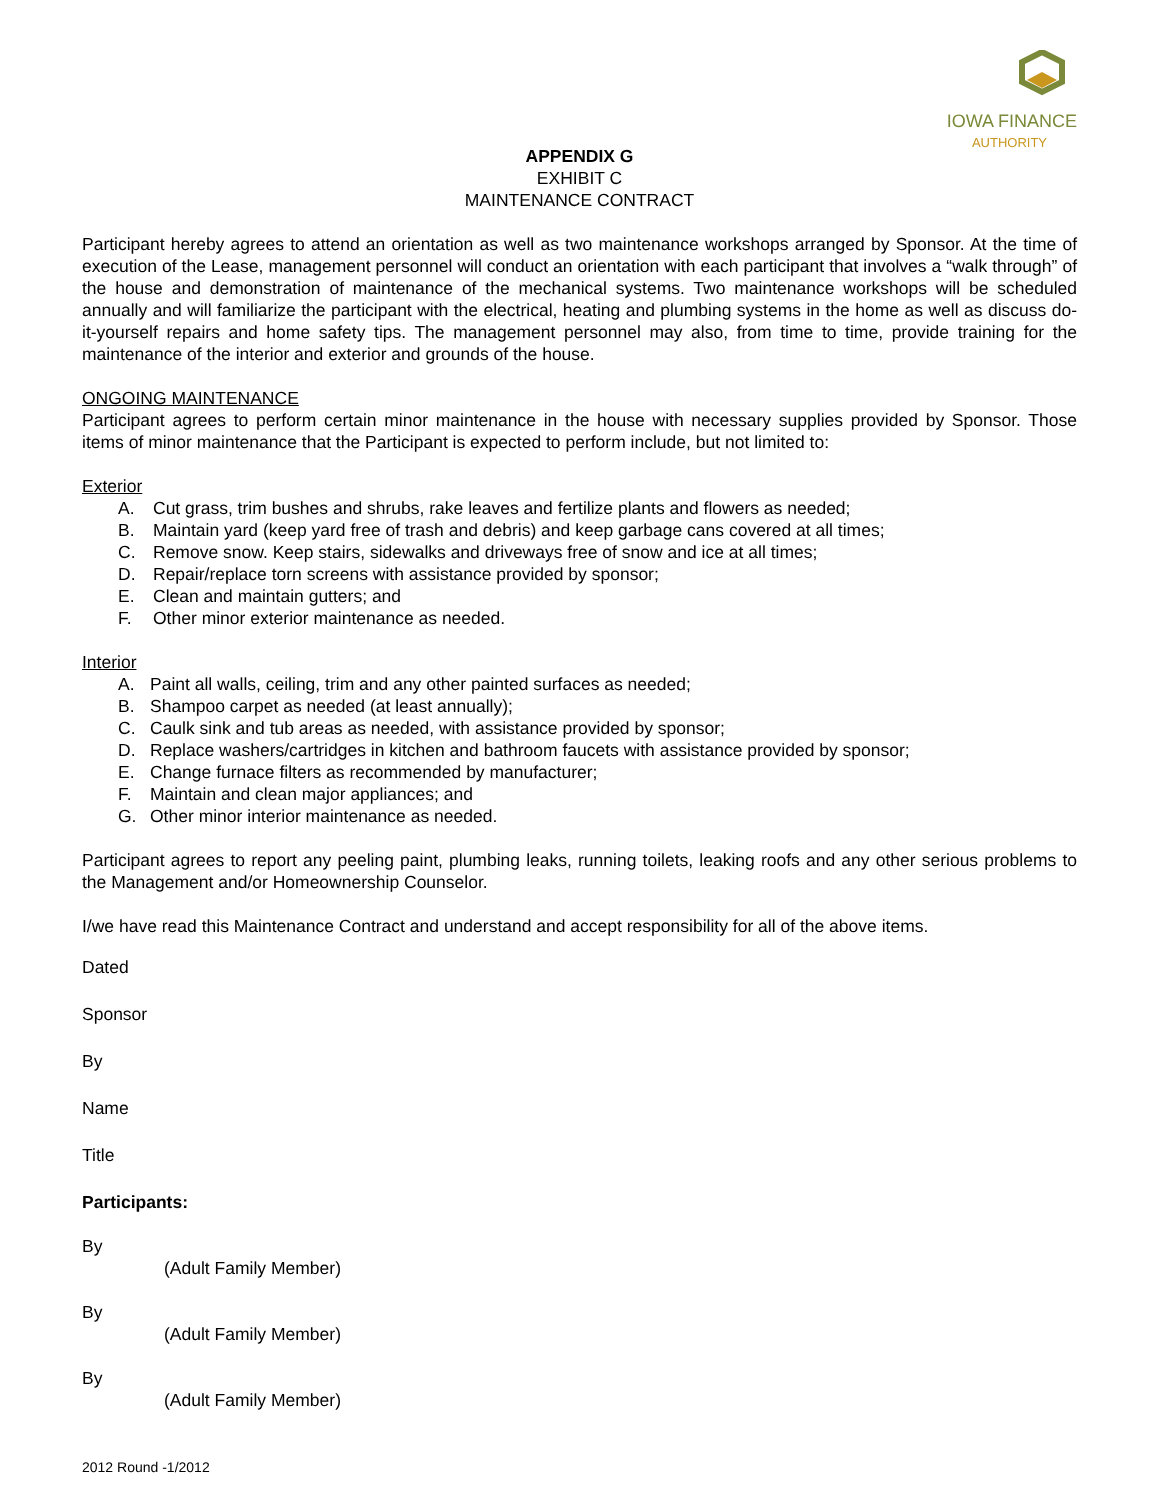IOWA FINANCE
AUTHORITY
APPENDIX G
EXHIBIT C
MAINTENANCE CONTRACT
Participant hereby agrees to attend an orientation as well as two maintenance workshops arranged by Sponsor. At the time of execution of the Lease, management personnel will conduct an orientation with each participant that involves a “walk through” of the house and demonstration of maintenance of the mechanical systems. Two maintenance workshops will be scheduled annually and will familiarize the participant with the electrical, heating and plumbing systems in the home as well as discuss do-it-yourself repairs and home safety tips. The management personnel may also, from time to time, provide training for the maintenance of the interior and exterior and grounds of the house.
ONGOING MAINTENANCE
Participant agrees to perform certain minor maintenance in the house with necessary supplies provided by Sponsor. Those items of minor maintenance that the Participant is expected to perform include, but not limited to:
Exterior
A. Cut grass, trim bushes and shrubs, rake leaves and fertilize plants and flowers as needed;
B. Maintain yard (keep yard free of trash and debris) and keep garbage cans covered at all times;
C. Remove snow. Keep stairs, sidewalks and driveways free of snow and ice at all times;
D. Repair/replace torn screens with assistance provided by sponsor;
E. Clean and maintain gutters; and
F. Other minor exterior maintenance as needed.
Interior
A. Paint all walls, ceiling, trim and any other painted surfaces as needed;
B. Shampoo carpet as needed (at least annually);
C. Caulk sink and tub areas as needed, with assistance provided by sponsor;
D. Replace washers/cartridges in kitchen and bathroom faucets with assistance provided by sponsor;
E. Change furnace filters as recommended by manufacturer;
F. Maintain and clean major appliances; and
G. Other minor interior maintenance as needed.
Participant agrees to report any peeling paint, plumbing leaks, running toilets, leaking roofs and any other serious problems to the Management and/or Homeownership Counselor.
I/we have read this Maintenance Contract and understand and accept responsibility for all of the above items.
Dated
Sponsor
By
Name
Title
Participants:
By
(Adult Family Member)
By
(Adult Family Member)
By
(Adult Family Member)
2012 Round -1/2012